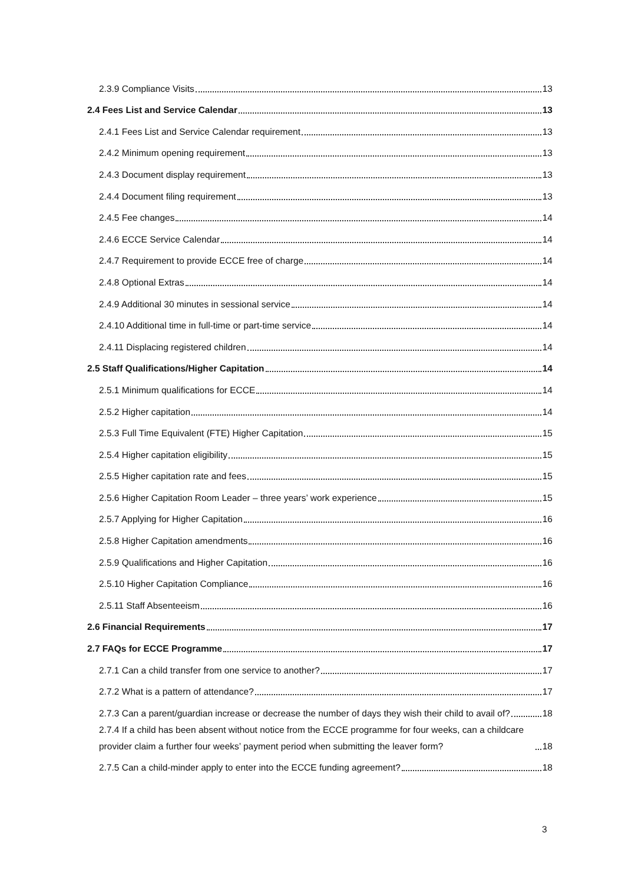2.3.9 Compliance Visits 13
2.4 Fees List and Service Calendar 13
2.4.1 Fees List and Service Calendar requirement 13
2.4.2 Minimum opening requirement 13
2.4.3 Document display requirement 13
2.4.4 Document filing requirement 13
2.4.5 Fee changes 14
2.4.6 ECCE Service Calendar 14
2.4.7 Requirement to provide ECCE free of charge 14
2.4.8 Optional Extras 14
2.4.9 Additional 30 minutes in sessional service 14
2.4.10 Additional time in full-time or part-time service 14
2.4.11 Displacing registered children 14
2.5 Staff Qualifications/Higher Capitation 14
2.5.1 Minimum qualifications for ECCE 14
2.5.2 Higher capitation 14
2.5.3 Full Time Equivalent (FTE) Higher Capitation 15
2.5.4 Higher capitation eligibility 15
2.5.5 Higher capitation rate and fees 15
2.5.6 Higher Capitation Room Leader – three years’ work experience 15
2.5.7 Applying for Higher Capitation 16
2.5.8 Higher Capitation amendments 16
2.5.9 Qualifications and Higher Capitation 16
2.5.10 Higher Capitation Compliance 16
2.5.11 Staff Absenteeism 16
2.6 Financial Requirements 17
2.7 FAQs for ECCE Programme 17
2.7.1 Can a child transfer from one service to another? 17
2.7.2 What is a pattern of attendance? 17
2.7.3 Can a parent/guardian increase or decrease the number of days they wish their child to avail of? 18
2.7.4 If a child has been absent without notice from the ECCE programme for four weeks, can a childcare provider claim a further four weeks’ payment period when submitting the leaver form? 18
2.7.5 Can a child-minder apply to enter into the ECCE funding agreement? 18
3